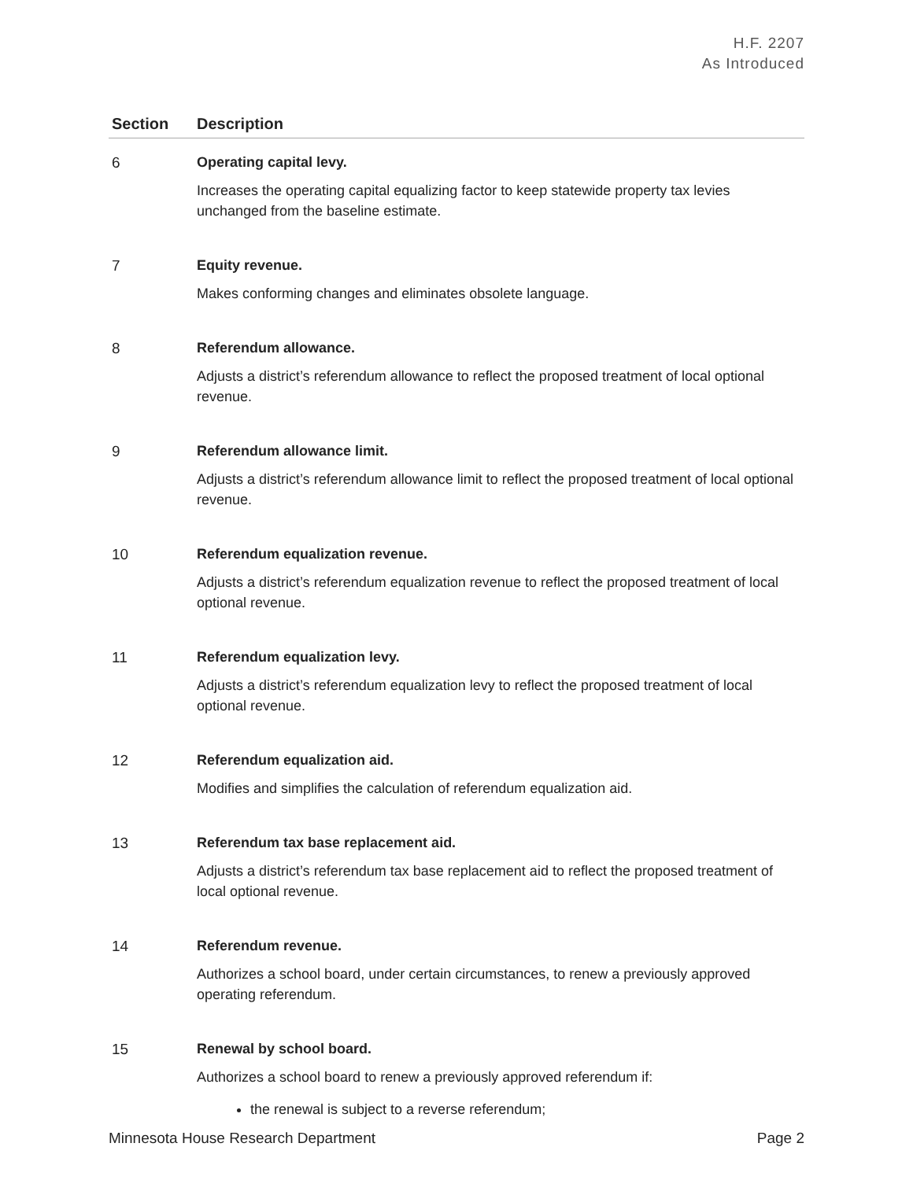H.F. 2207
As Introduced
| Section | Description |
| --- | --- |
| 6 | Operating capital levy. Increases the operating capital equalizing factor to keep statewide property tax levies unchanged from the baseline estimate. |
| 7 | Equity revenue. Makes conforming changes and eliminates obsolete language. |
| 8 | Referendum allowance. Adjusts a district’s referendum allowance to reflect the proposed treatment of local optional revenue. |
| 9 | Referendum allowance limit. Adjusts a district’s referendum allowance limit to reflect the proposed treatment of local optional revenue. |
| 10 | Referendum equalization revenue. Adjusts a district’s referendum equalization revenue to reflect the proposed treatment of local optional revenue. |
| 11 | Referendum equalization levy. Adjusts a district’s referendum equalization levy to reflect the proposed treatment of local optional revenue. |
| 12 | Referendum equalization aid. Modifies and simplifies the calculation of referendum equalization aid. |
| 13 | Referendum tax base replacement aid. Adjusts a district’s referendum tax base replacement aid to reflect the proposed treatment of local optional revenue. |
| 14 | Referendum revenue. Authorizes a school board, under certain circumstances, to renew a previously approved operating referendum. |
| 15 | Renewal by school board. Authorizes a school board to renew a previously approved referendum if: the renewal is subject to a reverse referendum; |
Minnesota House Research Department Page 2